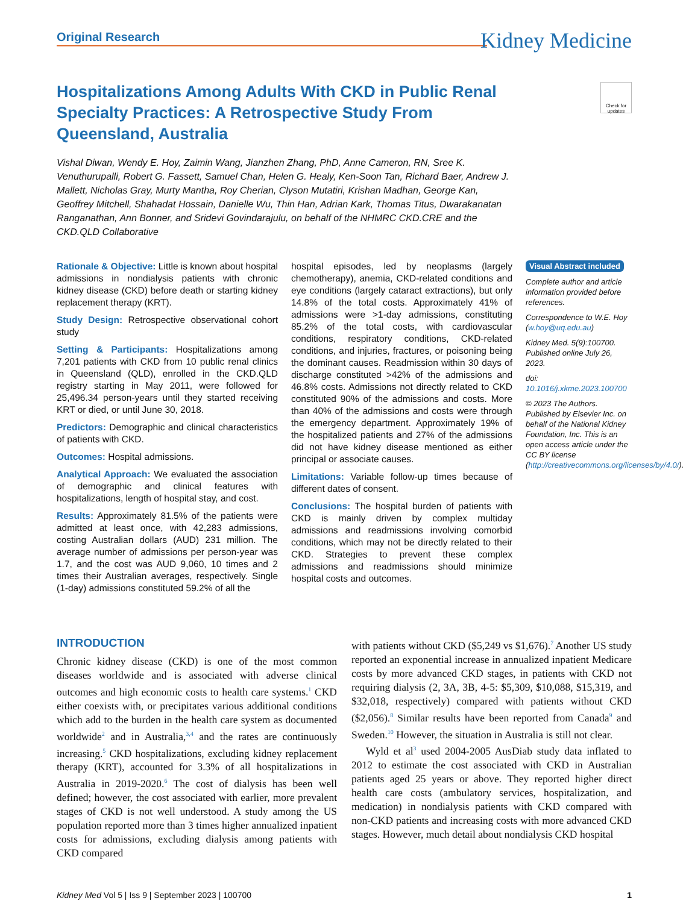Original Research
Kidney Medicine
Check for updates
Hospitalizations Among Adults With CKD in Public Renal Specialty Practices: A Retrospective Study From Queensland, Australia
Vishal Diwan, Wendy E. Hoy, Zaimin Wang, Jianzhen Zhang, PhD, Anne Cameron, RN, Sree K. Venuthurupalli, Robert G. Fassett, Samuel Chan, Helen G. Healy, Ken-Soon Tan, Richard Baer, Andrew J. Mallett, Nicholas Gray, Murty Mantha, Roy Cherian, Clyson Mutatiri, Krishan Madhan, George Kan, Geoffrey Mitchell, Shahadat Hossain, Danielle Wu, Thin Han, Adrian Kark, Thomas Titus, Dwarakanatan Ranganathan, Ann Bonner, and Sridevi Govindarajulu, on behalf of the NHMRC CKD.CRE and the CKD.QLD Collaborative
Rationale & Objective: Little is known about hospital admissions in nondialysis patients with chronic kidney disease (CKD) before death or starting kidney replacement therapy (KRT).
Study Design: Retrospective observational cohort study
Setting & Participants: Hospitalizations among 7,201 patients with CKD from 10 public renal clinics in Queensland (QLD), enrolled in the CKD.QLD registry starting in May 2011, were followed for 25,496.34 person-years until they started receiving KRT or died, or until June 30, 2018.
Predictors: Demographic and clinical characteristics of patients with CKD.
Outcomes: Hospital admissions.
Analytical Approach: We evaluated the association of demographic and clinical features with hospitalizations, length of hospital stay, and cost.
Results: Approximately 81.5% of the patients were admitted at least once, with 42,283 admissions, costing Australian dollars (AUD) 231 million. The average number of admissions per person-year was 1.7, and the cost was AUD 9,060, 10 times and 2 times their Australian averages, respectively. Single (1-day) admissions constituted 59.2% of all the
hospital episodes, led by neoplasms (largely chemotherapy), anemia, CKD-related conditions and eye conditions (largely cataract extractions), but only 14.8% of the total costs. Approximately 41% of admissions were >1-day admissions, constituting 85.2% of the total costs, with cardiovascular conditions, respiratory conditions, CKD-related conditions, and injuries, fractures, or poisoning being the dominant causes. Readmission within 30 days of discharge constituted >42% of the admissions and 46.8% costs. Admissions not directly related to CKD constituted 90% of the admissions and costs. More than 40% of the admissions and costs were through the emergency department. Approximately 19% of the hospitalized patients and 27% of the admissions did not have kidney disease mentioned as either principal or associate causes.
Limitations: Variable follow-up times because of different dates of consent.
Conclusions: The hospital burden of patients with CKD is mainly driven by complex multiday admissions and readmissions involving comorbid conditions, which may not be directly related to their CKD. Strategies to prevent these complex admissions and readmissions should minimize hospital costs and outcomes.
Visual Abstract included
Complete author and article information provided before references.
Correspondence to W.E. Hoy (w.hoy@uq.edu.au)
Kidney Med. 5(9):100700. Published online July 26, 2023.
doi: 10.1016/j.xkme.2023.100700
© 2023 The Authors. Published by Elsevier Inc. on behalf of the National Kidney Foundation, Inc. This is an open access article under the CC BY license (http://creativecommons.org/licenses/by/4.0/).
INTRODUCTION
Chronic kidney disease (CKD) is one of the most common diseases worldwide and is associated with adverse clinical outcomes and high economic costs to health care systems.<sup>1</sup> CKD either coexists with, or precipitates various additional conditions which add to the burden in the health care system as documented worldwide<sup>2</sup> and in Australia,<sup>3,4</sup> and the rates are continuously increasing.<sup>5</sup> CKD hospitalizations, excluding kidney replacement therapy (KRT), accounted for 3.3% of all hospitalizations in Australia in 2019-2020.<sup>6</sup> The cost of dialysis has been well defined; however, the cost associated with earlier, more prevalent stages of CKD is not well understood. A study among the US population reported more than 3 times higher annualized inpatient costs for admissions, excluding dialysis among patients with CKD compared
with patients without CKD ($5,249 vs $1,676).<sup>7</sup> Another US study reported an exponential increase in annualized inpatient Medicare costs by more advanced CKD stages, in patients with CKD not requiring dialysis (2, 3A, 3B, 4-5: $5,309, $10,088, $15,319, and $32,018, respectively) compared with patients without CKD ($2,056).<sup>8</sup> Similar results have been reported from Canada<sup>9</sup> and Sweden.<sup>10</sup> However, the situation in Australia is still not clear.
Wyld et al<sup>3</sup> used 2004-2005 AusDiab study data inflated to 2012 to estimate the cost associated with CKD in Australian patients aged 25 years or above. They reported higher direct health care costs (ambulatory services, hospitalization, and medication) in nondialysis patients with CKD compared with non-CKD patients and increasing costs with more advanced CKD stages. However, much detail about nondialysis CKD hospital
Kidney Med Vol 5 | Iss 9 | September 2023 | 100700 1